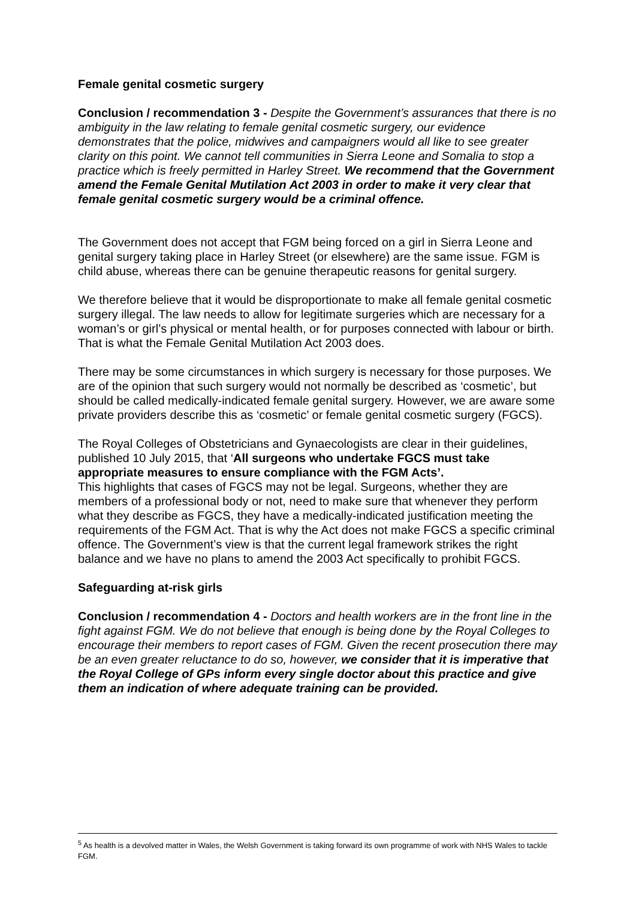Female genital cosmetic surgery
Conclusion / recommendation 3 - Despite the Government’s assurances that there is no ambiguity in the law relating to female genital cosmetic surgery, our evidence demonstrates that the police, midwives and campaigners would all like to see greater clarity on this point. We cannot tell communities in Sierra Leone and Somalia to stop a practice which is freely permitted in Harley Street. We recommend that the Government amend the Female Genital Mutilation Act 2003 in order to make it very clear that female genital cosmetic surgery would be a criminal offence.
The Government does not accept that FGM being forced on a girl in Sierra Leone and genital surgery taking place in Harley Street (or elsewhere) are the same issue. FGM is child abuse, whereas there can be genuine therapeutic reasons for genital surgery.
We therefore believe that it would be disproportionate to make all female genital cosmetic surgery illegal. The law needs to allow for legitimate surgeries which are necessary for a woman’s or girl’s physical or mental health, or for purposes connected with labour or birth. That is what the Female Genital Mutilation Act 2003 does.
There may be some circumstances in which surgery is necessary for those purposes. We are of the opinion that such surgery would not normally be described as ‘cosmetic’, but should be called medically-indicated female genital surgery. However, we are aware some private providers describe this as ‘cosmetic’ or female genital cosmetic surgery (FGCS).
The Royal Colleges of Obstetricians and Gynaecologists are clear in their guidelines, published 10 July 2015, that ‘All surgeons who undertake FGCS must take appropriate measures to ensure compliance with the FGM Acts’.
This highlights that cases of FGCS may not be legal. Surgeons, whether they are members of a professional body or not, need to make sure that whenever they perform what they describe as FGCS, they have a medically-indicated justification meeting the requirements of the FGM Act. That is why the Act does not make FGCS a specific criminal offence. The Government’s view is that the current legal framework strikes the right balance and we have no plans to amend the 2003 Act specifically to prohibit FGCS.
Safeguarding at-risk girls
Conclusion / recommendation 4 - Doctors and health workers are in the front line in the fight against FGM. We do not believe that enough is being done by the Royal Colleges to encourage their members to report cases of FGM. Given the recent prosecution there may be an even greater reluctance to do so, however, we consider that it is imperative that the Royal College of GPs inform every single doctor about this practice and give them an indication of where adequate training can be provided.
<sup>5</sup> As health is a devolved matter in Wales, the Welsh Government is taking forward its own programme of work with NHS Wales to tackle FGM.